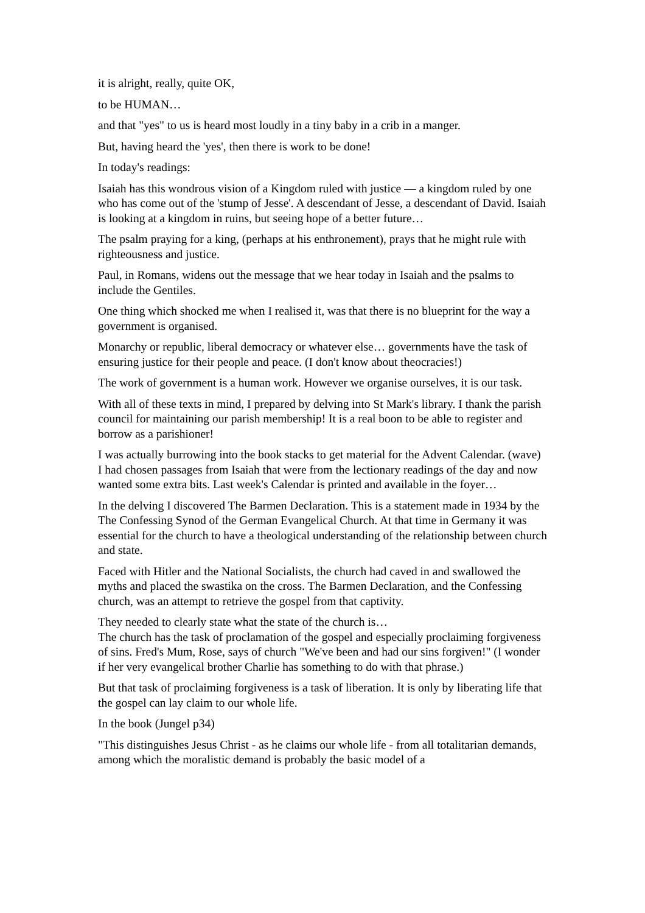it is alright, really, quite OK,
to be HUMAN…
and that "yes" to us is heard most loudly in a tiny baby in a crib in a manger.
But, having heard the 'yes', then there is work to be done!
In today's readings:
Isaiah has this wondrous vision of a Kingdom ruled with justice — a kingdom ruled by one who has come out of the 'stump of Jesse'. A descendant of Jesse, a descendant of David. Isaiah is looking at a kingdom in ruins, but seeing hope of a better future…
The psalm praying for a king, (perhaps at his enthronement), prays that he might rule with righteousness and justice.
Paul, in Romans, widens out the message that we hear today in Isaiah and the psalms to include the Gentiles.
One thing which shocked me when I realised it, was that there is no blueprint for the way a government is organised.
Monarchy or republic, liberal democracy or whatever else… governments have the task of ensuring justice for their people and peace. (I don't know about theocracies!)
The work of government is a human work. However we organise ourselves, it is our task.
With all of these texts in mind, I prepared by delving into St Mark's library. I thank the parish council for maintaining our parish membership! It is a real boon to be able to register and borrow as a parishioner!
I was actually burrowing into the book stacks to get material for the Advent Calendar. (wave) I had chosen passages from Isaiah that were from the lectionary readings of the day and now wanted some extra bits. Last week's Calendar is printed and available in the foyer…
In the delving I discovered The Barmen Declaration. This is a statement made in 1934 by the The Confessing Synod of the German Evangelical Church. At that time in Germany it was essential for the church to have a theological understanding of the relationship between church and state.
Faced with Hitler and the National Socialists, the church had caved in and swallowed the myths and placed the swastika on the cross. The Barmen Declaration, and the Confessing church, was an attempt to retrieve the gospel from that captivity.
They needed to clearly state what the state of the church is…
The church has the task of proclamation of the gospel and especially proclaiming forgiveness of sins. Fred's Mum, Rose, says of church "We've been and had our sins forgiven!" (I wonder if her very evangelical brother Charlie has something to do with that phrase.)
But that task of proclaiming forgiveness is a task of liberation. It is only by liberating life that the gospel can lay claim to our whole life.
In the book (Jungel p34)
"This distinguishes Jesus Christ - as he claims our whole life - from all totalitarian demands, among which the moralistic demand is probably the basic model of a